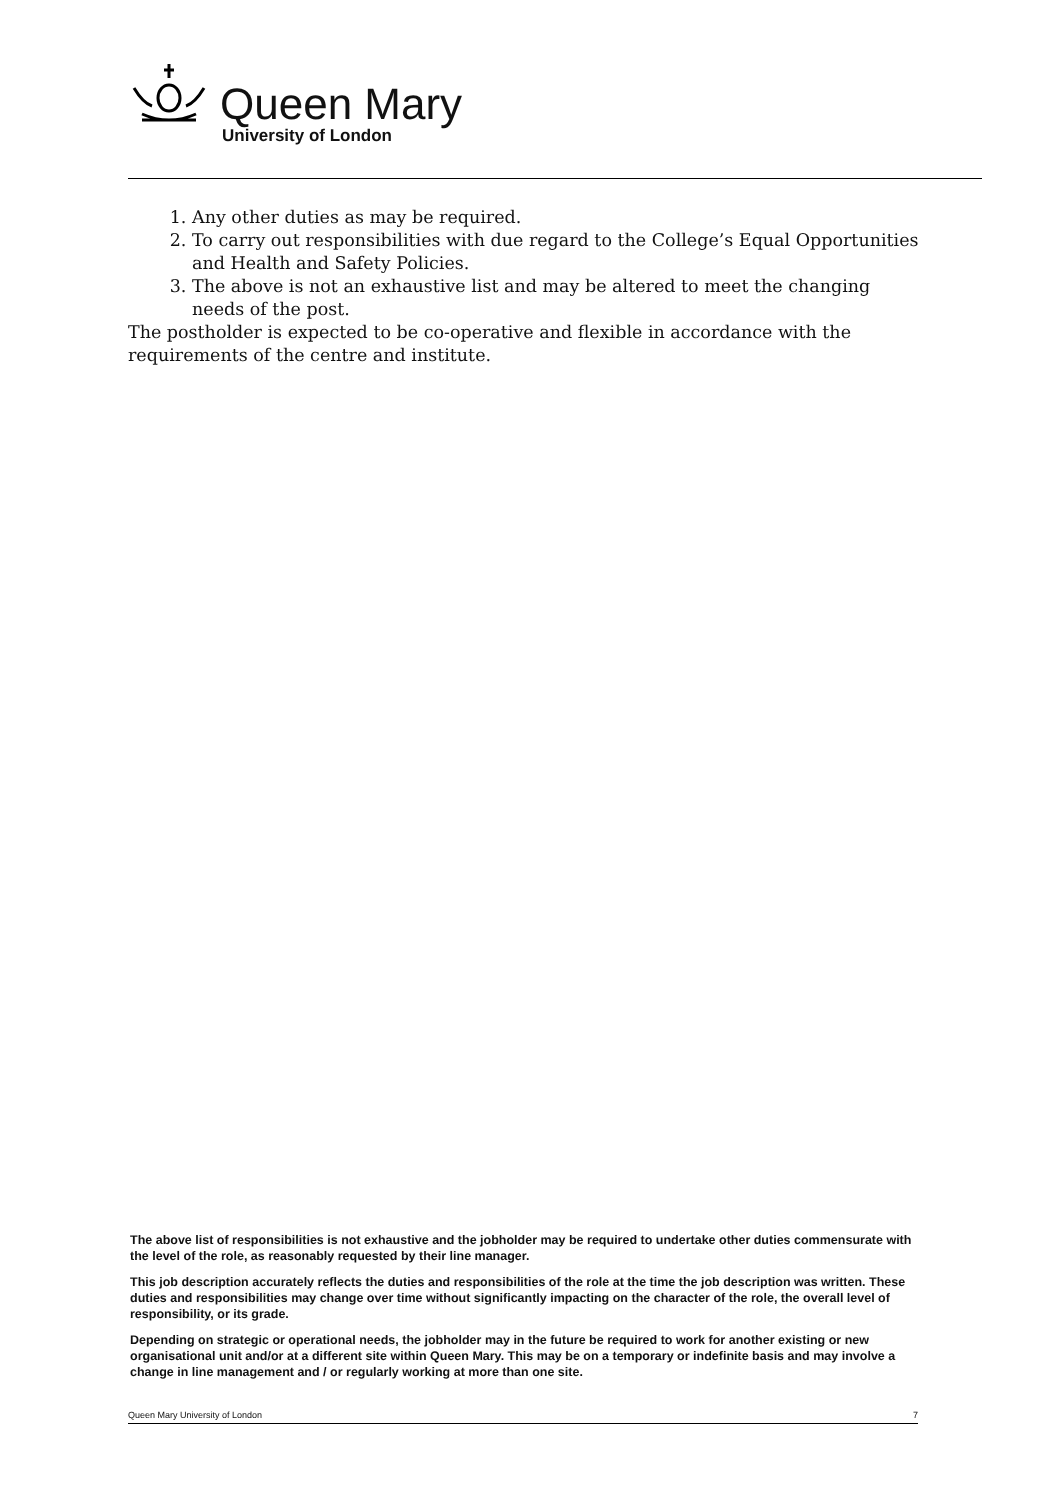Queen Mary
University of London
1. Any other duties as may be required.
2. To carry out responsibilities with due regard to the College’s Equal Opportunities and Health and Safety Policies.
3. The above is not an exhaustive list and may be altered to meet the changing needs of the post.
The postholder is expected to be co-operative and flexible in accordance with the requirements of the centre and institute.
The above list of responsibilities is not exhaustive and the jobholder may be required to undertake other duties commensurate with the level of the role, as reasonably requested by their line manager.
This job description accurately reflects the duties and responsibilities of the role at the time the job description was written. These duties and responsibilities may change over time without significantly impacting on the character of the role, the overall level of responsibility, or its grade.
Depending on strategic or operational needs, the jobholder may in the future be required to work for another existing or new organisational unit and/or at a different site within Queen Mary. This may be on a temporary or indefinite basis and may involve a change in line management and / or regularly working at more than one site.
Queen Mary University of London 7